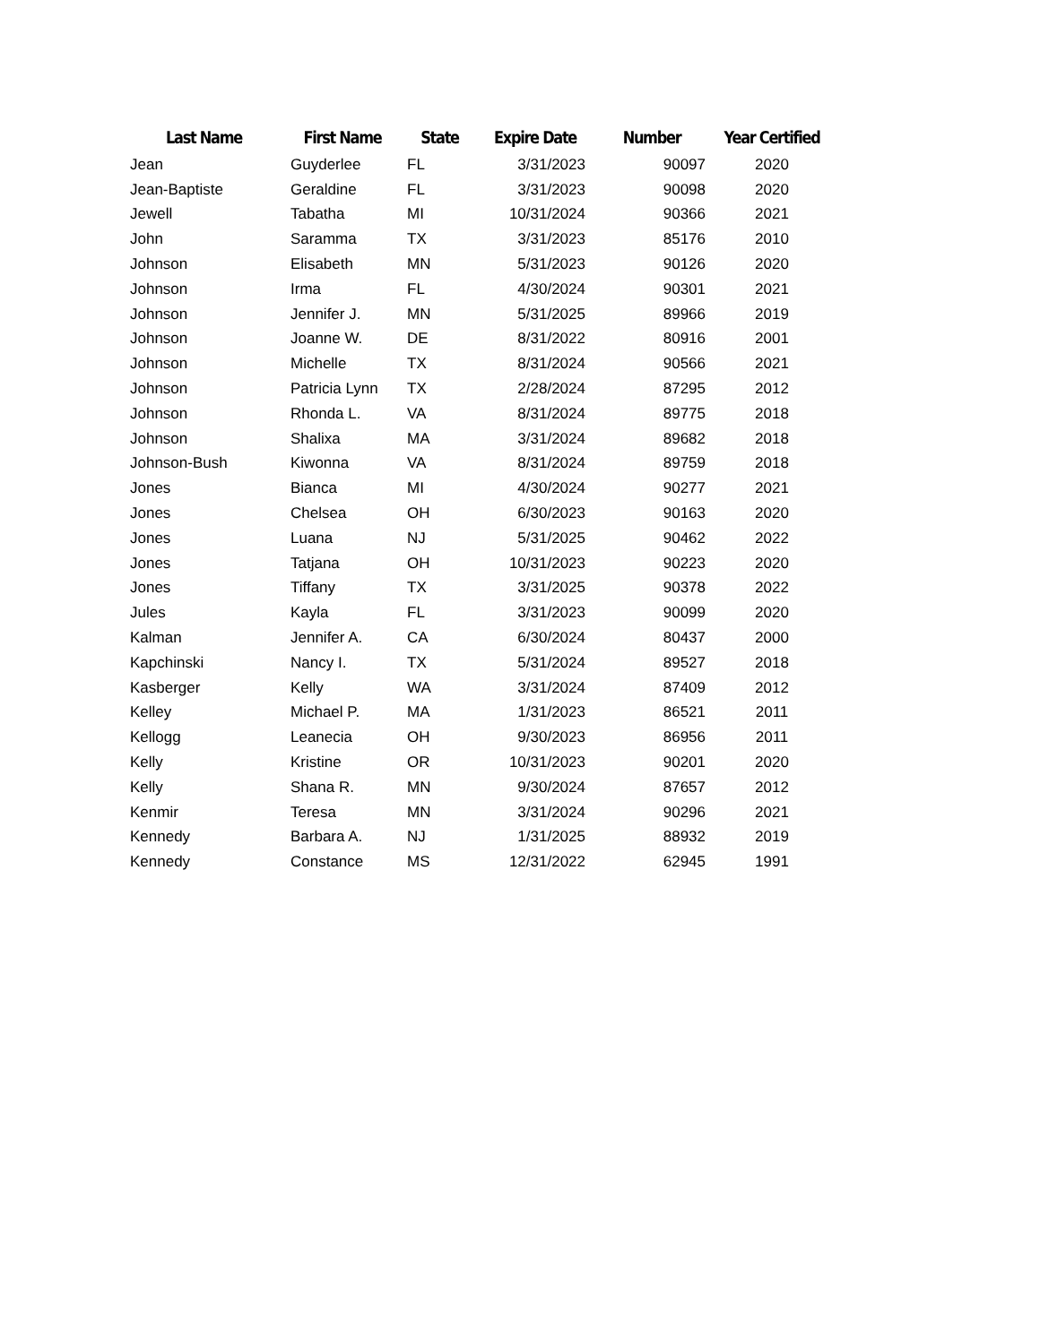| Last Name | First Name | State | Expire Date | Number | Year Certified |
| --- | --- | --- | --- | --- | --- |
| Jean | Guyderlee | FL | 3/31/2023 | 90097 | 2020 |
| Jean-Baptiste | Geraldine | FL | 3/31/2023 | 90098 | 2020 |
| Jewell | Tabatha | MI | 10/31/2024 | 90366 | 2021 |
| John | Saramma | TX | 3/31/2023 | 85176 | 2010 |
| Johnson | Elisabeth | MN | 5/31/2023 | 90126 | 2020 |
| Johnson | Irma | FL | 4/30/2024 | 90301 | 2021 |
| Johnson | Jennifer J. | MN | 5/31/2025 | 89966 | 2019 |
| Johnson | Joanne W. | DE | 8/31/2022 | 80916 | 2001 |
| Johnson | Michelle | TX | 8/31/2024 | 90566 | 2021 |
| Johnson | Patricia Lynn | TX | 2/28/2024 | 87295 | 2012 |
| Johnson | Rhonda L. | VA | 8/31/2024 | 89775 | 2018 |
| Johnson | Shalixa | MA | 3/31/2024 | 89682 | 2018 |
| Johnson-Bush | Kiwonna | VA | 8/31/2024 | 89759 | 2018 |
| Jones | Bianca | MI | 4/30/2024 | 90277 | 2021 |
| Jones | Chelsea | OH | 6/30/2023 | 90163 | 2020 |
| Jones | Luana | NJ | 5/31/2025 | 90462 | 2022 |
| Jones | Tatjana | OH | 10/31/2023 | 90223 | 2020 |
| Jones | Tiffany | TX | 3/31/2025 | 90378 | 2022 |
| Jules | Kayla | FL | 3/31/2023 | 90099 | 2020 |
| Kalman | Jennifer A. | CA | 6/30/2024 | 80437 | 2000 |
| Kapchinski | Nancy I. | TX | 5/31/2024 | 89527 | 2018 |
| Kasberger | Kelly | WA | 3/31/2024 | 87409 | 2012 |
| Kelley | Michael P. | MA | 1/31/2023 | 86521 | 2011 |
| Kellogg | Leanecia | OH | 9/30/2023 | 86956 | 2011 |
| Kelly | Kristine | OR | 10/31/2023 | 90201 | 2020 |
| Kelly | Shana R. | MN | 9/30/2024 | 87657 | 2012 |
| Kenmir | Teresa | MN | 3/31/2024 | 90296 | 2021 |
| Kennedy | Barbara A. | NJ | 1/31/2025 | 88932 | 2019 |
| Kennedy | Constance | MS | 12/31/2022 | 62945 | 1991 |